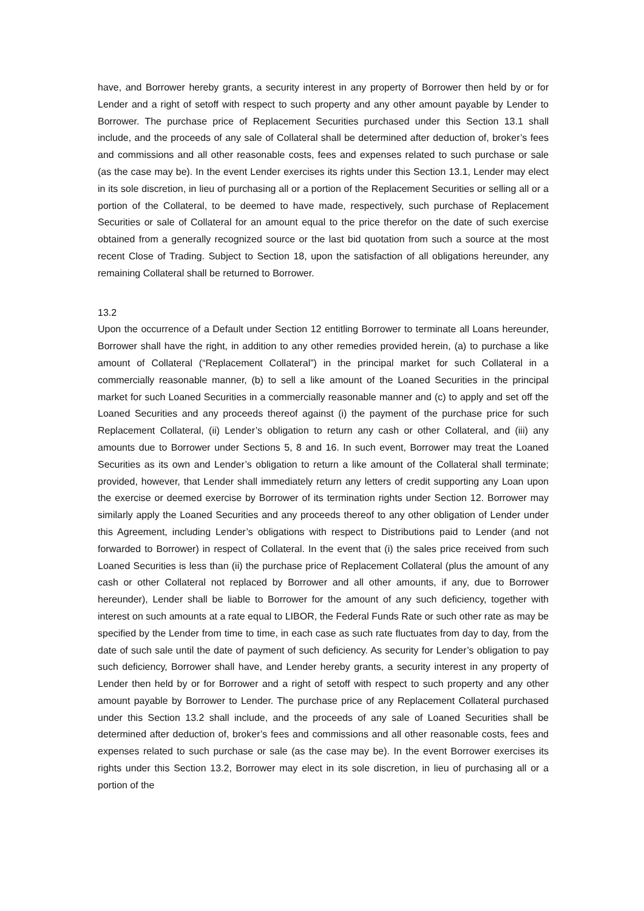have, and Borrower hereby grants, a security interest in any property of Borrower then held by or for Lender and a right of setoff with respect to such property and any other amount payable by Lender to Borrower. The purchase price of Replacement Securities purchased under this Section 13.1 shall include, and the proceeds of any sale of Collateral shall be determined after deduction of, broker’s fees and commissions and all other reasonable costs, fees and expenses related to such purchase or sale (as the case may be). In the event Lender exercises its rights under this Section 13.1, Lender may elect in its sole discretion, in lieu of purchasing all or a portion of the Replacement Securities or selling all or a portion of the Collateral, to be deemed to have made, respectively, such purchase of Replacement Securities or sale of Collateral for an amount equal to the price therefor on the date of such exercise obtained from a generally recognized source or the last bid quotation from such a source at the most recent Close of Trading. Subject to Section 18, upon the satisfaction of all obligations hereunder, any remaining Collateral shall be returned to Borrower.
13.2
Upon the occurrence of a Default under Section 12 entitling Borrower to terminate all Loans hereunder, Borrower shall have the right, in addition to any other remedies provided herein, (a) to purchase a like amount of Collateral (“Replacement Collateral”) in the principal market for such Collateral in a commercially reasonable manner, (b) to sell a like amount of the Loaned Securities in the principal market for such Loaned Securities in a commercially reasonable manner and (c) to apply and set off the Loaned Securities and any proceeds thereof against (i) the payment of the purchase price for such Replacement Collateral, (ii) Lender’s obligation to return any cash or other Collateral, and (iii) any amounts due to Borrower under Sections 5, 8 and 16. In such event, Borrower may treat the Loaned Securities as its own and Lender’s obligation to return a like amount of the Collateral shall terminate; provided, however, that Lender shall immediately return any letters of credit supporting any Loan upon the exercise or deemed exercise by Borrower of its termination rights under Section 12. Borrower may similarly apply the Loaned Securities and any proceeds thereof to any other obligation of Lender under this Agreement, including Lender’s obligations with respect to Distributions paid to Lender (and not forwarded to Borrower) in respect of Collateral. In the event that (i) the sales price received from such Loaned Securities is less than (ii) the purchase price of Replacement Collateral (plus the amount of any cash or other Collateral not replaced by Borrower and all other amounts, if any, due to Borrower hereunder), Lender shall be liable to Borrower for the amount of any such deficiency, together with interest on such amounts at a rate equal to LIBOR, the Federal Funds Rate or such other rate as may be specified by the Lender from time to time, in each case as such rate fluctuates from day to day, from the date of such sale until the date of payment of such deficiency. As security for Lender’s obligation to pay such deficiency, Borrower shall have, and Lender hereby grants, a security interest in any property of Lender then held by or for Borrower and a right of setoff with respect to such property and any other amount payable by Borrower to Lender. The purchase price of any Replacement Collateral purchased under this Section 13.2 shall include, and the proceeds of any sale of Loaned Securities shall be determined after deduction of, broker’s fees and commissions and all other reasonable costs, fees and expenses related to such purchase or sale (as the case may be). In the event Borrower exercises its rights under this Section 13.2, Borrower may elect in its sole discretion, in lieu of purchasing all or a portion of the